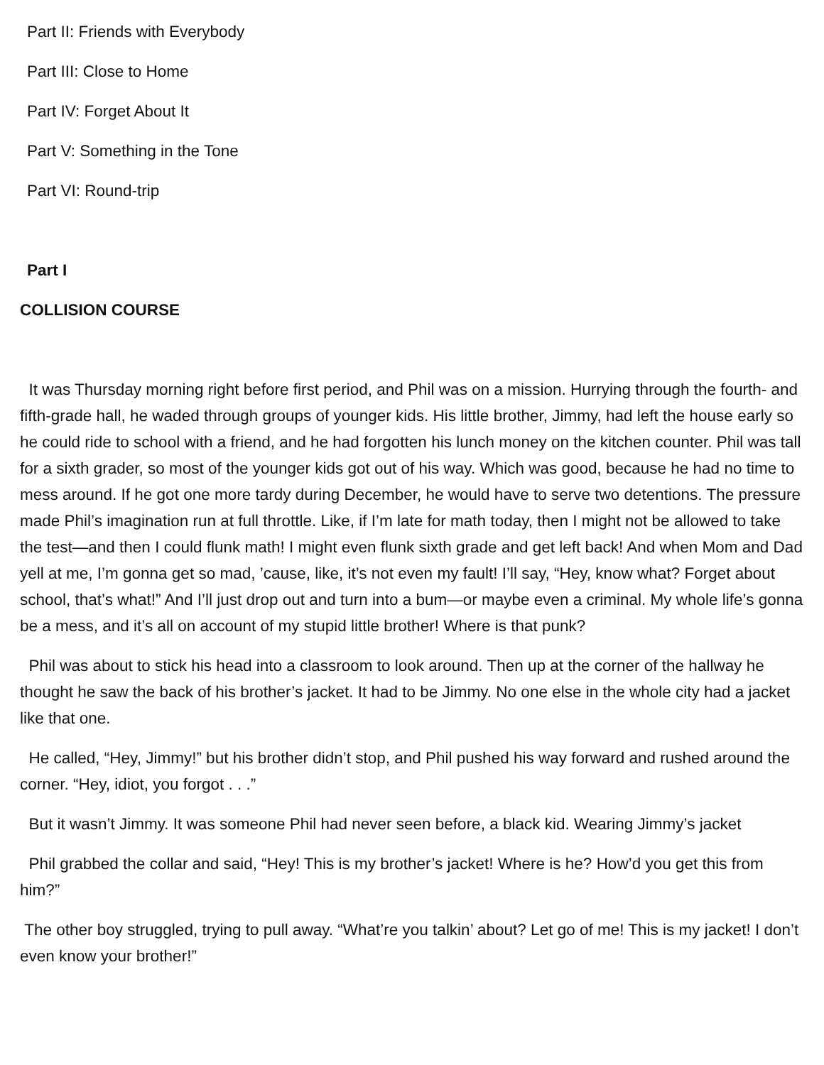Part II: Friends with Everybody
Part III: Close to Home
Part IV: Forget About It
Part V: Something in the Tone
Part VI: Round-trip
Part I
COLLISION COURSE
It was Thursday morning right before first period, and Phil was on a mission. Hurrying through the fourth- and fifth-grade hall, he waded through groups of younger kids. His little brother, Jimmy, had left the house early so he could ride to school with a friend, and he had forgotten his lunch money on the kitchen counter. Phil was tall for a sixth grader, so most of the younger kids got out of his way. Which was good, because he had no time to mess around. If he got one more tardy during December, he would have to serve two detentions. The pressure made Phil’s imagination run at full throttle. Like, if I’m late for math today, then I might not be allowed to take the test—and then I could flunk math! I might even flunk sixth grade and get left back! And when Mom and Dad yell at me, I’m gonna get so mad, ’cause, like, it’s not even my fault! I’ll say, “Hey, know what? Forget about school, that’s what!” And I’ll just drop out and turn into a bum—or maybe even a criminal. My whole life’s gonna be a mess, and it’s all on account of my stupid little brother! Where is that punk?
Phil was about to stick his head into a classroom to look around. Then up at the corner of the hallway he thought he saw the back of his brother’s jacket. It had to be Jimmy. No one else in the whole city had a jacket like that one.
He called, “Hey, Jimmy!” but his brother didn’t stop, and Phil pushed his way forward and rushed around the corner. “Hey, idiot, you forgot . . .”
But it wasn’t Jimmy. It was someone Phil had never seen before, a black kid. Wearing Jimmy’s jacket
Phil grabbed the collar and said, “Hey! This is my brother’s jacket! Where is he? How’d you get this from him?”
The other boy struggled, trying to pull away. “What’re you talkin’ about? Let go of me! This is my jacket! I don’t even know your brother!”